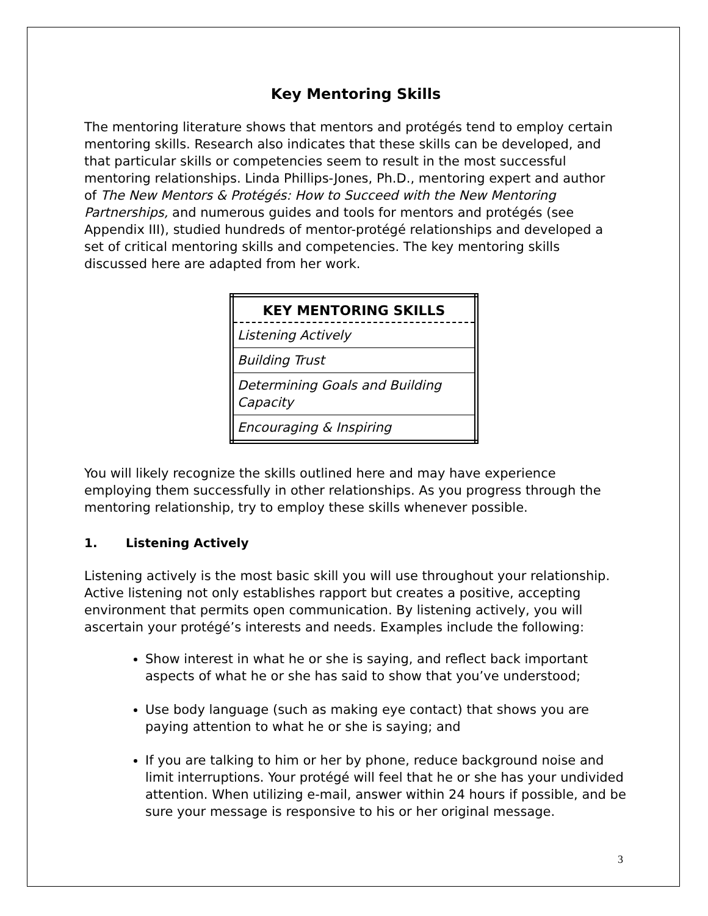Key Mentoring Skills
The mentoring literature shows that mentors and protégés tend to employ certain mentoring skills. Research also indicates that these skills can be developed, and that particular skills or competencies seem to result in the most successful mentoring relationships. Linda Phillips-Jones, Ph.D., mentoring expert and author of The New Mentors & Protégés: How to Succeed with the New Mentoring Partnerships, and numerous guides and tools for mentors and protégés (see Appendix III), studied hundreds of mentor-protégé relationships and developed a set of critical mentoring skills and competencies. The key mentoring skills discussed here are adapted from her work.
| KEY MENTORING SKILLS |
| --- |
| Listening Actively |
| Building Trust |
| Determining Goals and Building Capacity |
| Encouraging & Inspiring |
You will likely recognize the skills outlined here and may have experience employing them successfully in other relationships. As you progress through the mentoring relationship, try to employ these skills whenever possible.
1. Listening Actively
Listening actively is the most basic skill you will use throughout your relationship. Active listening not only establishes rapport but creates a positive, accepting environment that permits open communication. By listening actively, you will ascertain your protégé’s interests and needs. Examples include the following:
Show interest in what he or she is saying, and reflect back important aspects of what he or she has said to show that you’ve understood;
Use body language (such as making eye contact) that shows you are paying attention to what he or she is saying; and
If you are talking to him or her by phone, reduce background noise and limit interruptions. Your protégé will feel that he or she has your undivided attention. When utilizing e-mail, answer within 24 hours if possible, and be sure your message is responsive to his or her original message.
3